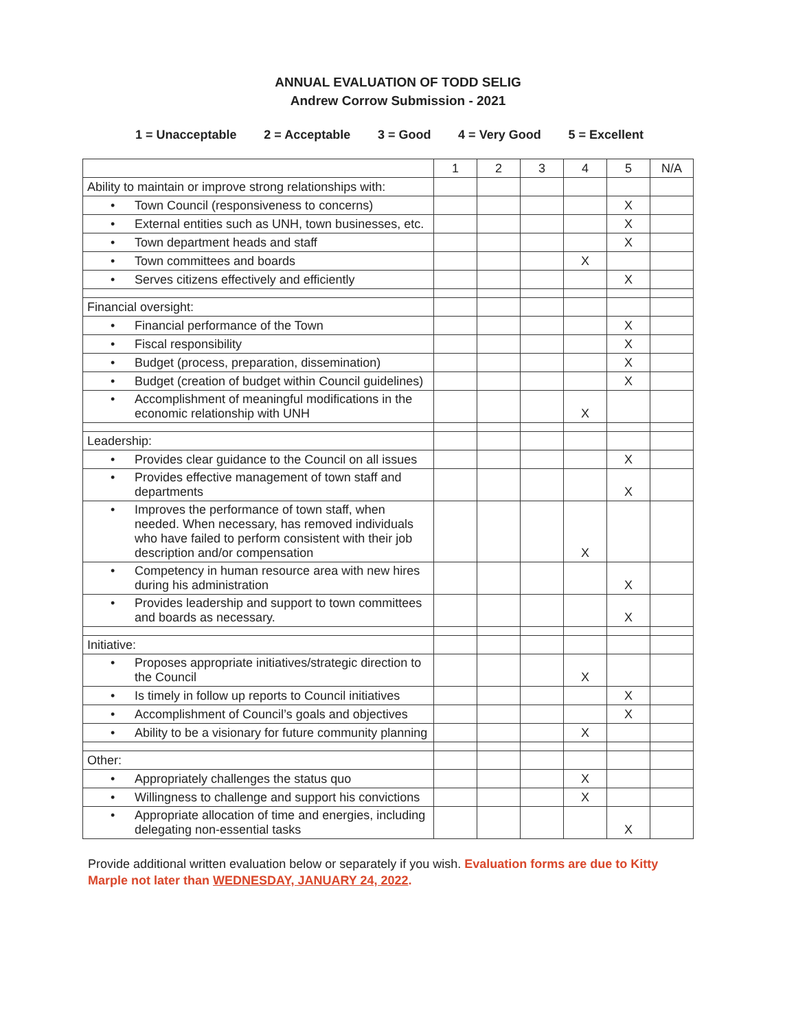ANNUAL EVALUATION OF TODD SELIG
Andrew Corrow Submission - 2021
1 = Unacceptable 2 = Acceptable 3 = Good 4 = Very Good 5 = Excellent
| | 1 | 2 | 3 | 4 | 5 | N/A |
| Ability to maintain or improve strong relationships with: | | | | | | |
| • Town Council (responsiveness to concerns) | | | | | X | |
| • External entities such as UNH, town businesses, etc. | | | | | X | |
| • Town department heads and staff | | | | | X | |
| • Town committees and boards | | | | X | | |
| • Serves citizens effectively and efficiently | | | | | X | |
| Financial oversight: | | | | | | |
| • Financial performance of the Town | | | | | X | |
| • Fiscal responsibility | | | | | X | |
| • Budget (process, preparation, dissemination) | | | | | X | |
| • Budget (creation of budget within Council guidelines) | | | | | X | |
| • Accomplishment of meaningful modifications in the economic relationship with UNH | | | | X | | |
| Leadership: | | | | | | |
| • Provides clear guidance to the Council on all issues | | | | | X | |
| • Provides effective management of town staff and departments | | | | | X | |
| • Improves the performance of town staff, when needed. When necessary, has removed individuals who have failed to perform consistent with their job description and/or compensation | | | | X | | |
| • Competency in human resource area with new hires during his administration | | | | | X | |
| • Provides leadership and support to town committees and boards as necessary. | | | | | X | |
| Initiative: | | | | | | |
| • Proposes appropriate initiatives/strategic direction to the Council | | | | X | | |
| • Is timely in follow up reports to Council initiatives | | | | | X | |
| • Accomplishment of Council’s goals and objectives | | | | | X | |
| • Ability to be a visionary for future community planning | | | | X | | |
| Other: | | | | | | |
| • Appropriately challenges the status quo | | | | X | | |
| • Willingness to challenge and support his convictions | | | | X | | |
| • Appropriate allocation of time and energies, including delegating non-essential tasks | | | | | X | |
Provide additional written evaluation below or separately if you wish. Evaluation forms are due to Kitty Marple not later than WEDNESDAY, JANUARY 24, 2022.